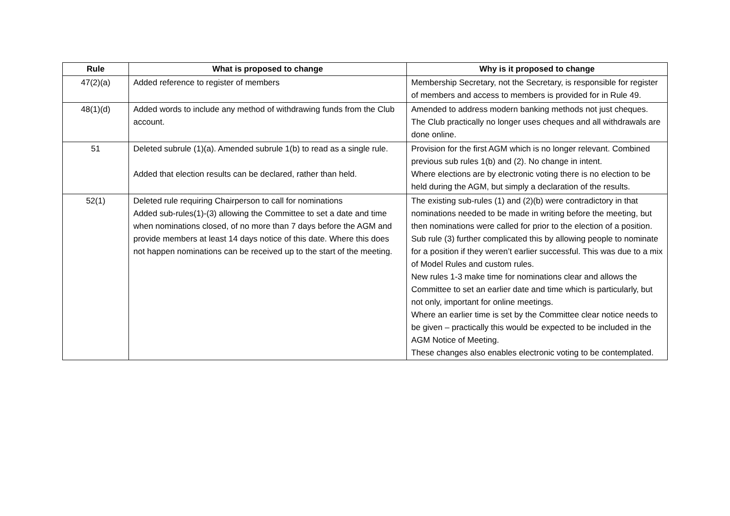| Rule | What is proposed to change | Why is it proposed to change |
| --- | --- | --- |
| 47(2)(a) | Added reference to register of members | Membership Secretary, not the Secretary, is responsible for register of members and access to members is provided for in Rule 49. |
| 48(1)(d) | Added words to include any method of withdrawing funds from the Club account. | Amended to address modern banking methods not just cheques. The Club practically no longer uses cheques and all withdrawals are done online. |
| 51 | Deleted subrule (1)(a). Amended subrule 1(b) to read as a single rule. Added that election results can be declared, rather than held. | Provision for the first AGM which is no longer relevant. Combined previous sub rules 1(b) and (2). No change in intent. Where elections are by electronic voting there is no election to be held during the AGM, but simply a declaration of the results. |
| 52(1) | Deleted rule requiring Chairperson to call for nominations Added sub-rules(1)-(3) allowing the Committee to set a date and time when nominations closed, of no more than 7 days before the AGM and provide members at least 14 days notice of this date. Where this does not happen nominations can be received up to the start of the meeting. | The existing sub-rules (1) and (2)(b) were contradictory in that nominations needed to be made in writing before the meeting, but then nominations were called for prior to the election of a position. Sub rule (3) further complicated this by allowing people to nominate for a position if they weren’t earlier successful. This was due to a mix of Model Rules and custom rules. New rules 1-3 make time for nominations clear and allows the Committee to set an earlier date and time which is particularly, but not only, important for online meetings. Where an earlier time is set by the Committee clear notice needs to be given – practically this would be expected to be included in the AGM Notice of Meeting. These changes also enables electronic voting to be contemplated. |